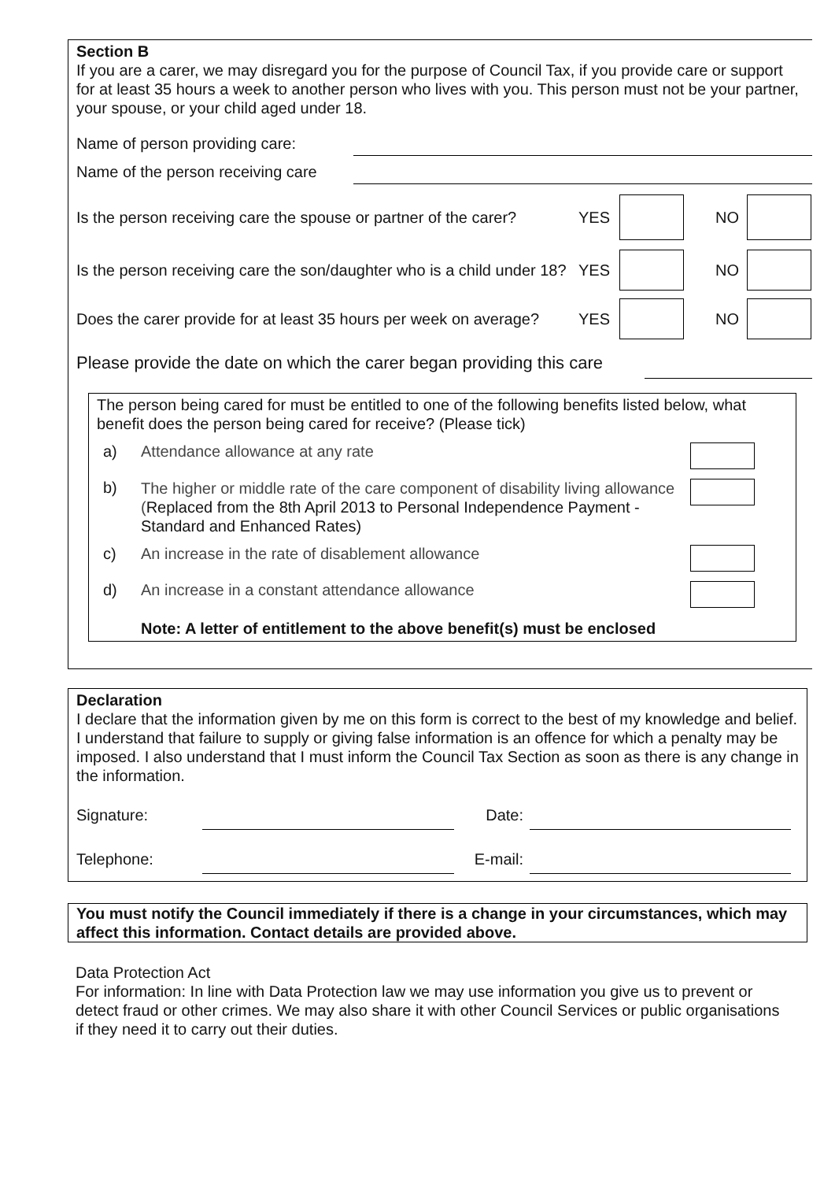Section B
If you are a carer, we may disregard you for the purpose of Council Tax, if you provide care or support for at least 35 hours a week to another person who lives with you. This person must not be your partner, your spouse, or your child aged under 18.
Name of person providing care:
Name of the person receiving care
Is the person receiving care the spouse or partner of the carer? YES NO
Is the person receiving care the son/daughter who is a child under 18? YES NO
Does the carer provide for at least 35 hours per week on average? YES NO
Please provide the date on which the carer began providing this care
The person being cared for must be entitled to one of the following benefits listed below, what benefit does the person being cared for receive? (Please tick)
a) Attendance allowance at any rate
b)
The higher or middle rate of the care component of disability living allowance (Replaced from the 8th April 2013 to Personal Independence Payment - Standard and Enhanced Rates)
c) An increase in the rate of disablement allowance
d) An increase in a constant attendance allowance
Note: A letter of entitlement to the above benefit(s) must be enclosed
Declaration
I declare that the information given by me on this form is correct to the best of my knowledge and belief. I understand that failure to supply or giving false information is an offence for which a penalty may be imposed. I also understand that I must inform the Council Tax Section as soon as there is any change in the information.
Signature: Date:
Telephone: E-mail:
You must notify the Council immediately if there is a change in your circumstances, which may affect this information. Contact details are provided above.
Data Protection Act
For information: In line with Data Protection law we may use information you give us to prevent or detect fraud or other crimes. We may also share it with other Council Services or public organisations if they need it to carry out their duties.